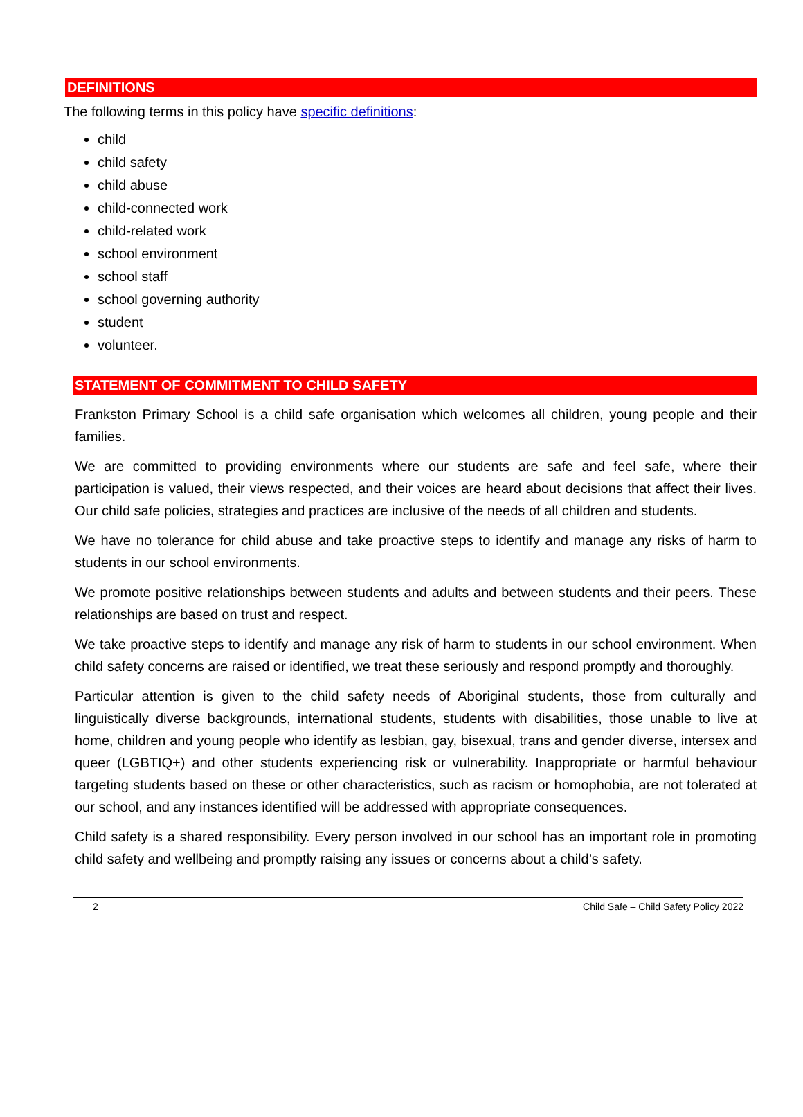DEFINITIONS
The following terms in this policy have specific definitions:
child
child safety
child abuse
child-connected work
child-related work
school environment
school staff
school governing authority
student
volunteer.
STATEMENT OF COMMITMENT TO CHILD SAFETY
Frankston Primary School is a child safe organisation which welcomes all children, young people and their families.
We are committed to providing environments where our students are safe and feel safe, where their participation is valued, their views respected, and their voices are heard about decisions that affect their lives. Our child safe policies, strategies and practices are inclusive of the needs of all children and students.
We have no tolerance for child abuse and take proactive steps to identify and manage any risks of harm to students in our school environments.
We promote positive relationships between students and adults and between students and their peers. These relationships are based on trust and respect.
We take proactive steps to identify and manage any risk of harm to students in our school environment. When child safety concerns are raised or identified, we treat these seriously and respond promptly and thoroughly.
Particular attention is given to the child safety needs of Aboriginal students, those from culturally and linguistically diverse backgrounds, international students, students with disabilities, those unable to live at home, children and young people who identify as lesbian, gay, bisexual, trans and gender diverse, intersex and queer (LGBTIQ+) and other students experiencing risk or vulnerability. Inappropriate or harmful behaviour targeting students based on these or other characteristics, such as racism or homophobia, are not tolerated at our school, and any instances identified will be addressed with appropriate consequences.
Child safety is a shared responsibility. Every person involved in our school has an important role in promoting child safety and wellbeing and promptly raising any issues or concerns about a child’s safety.
2 Child Safe – Child Safety Policy 2022